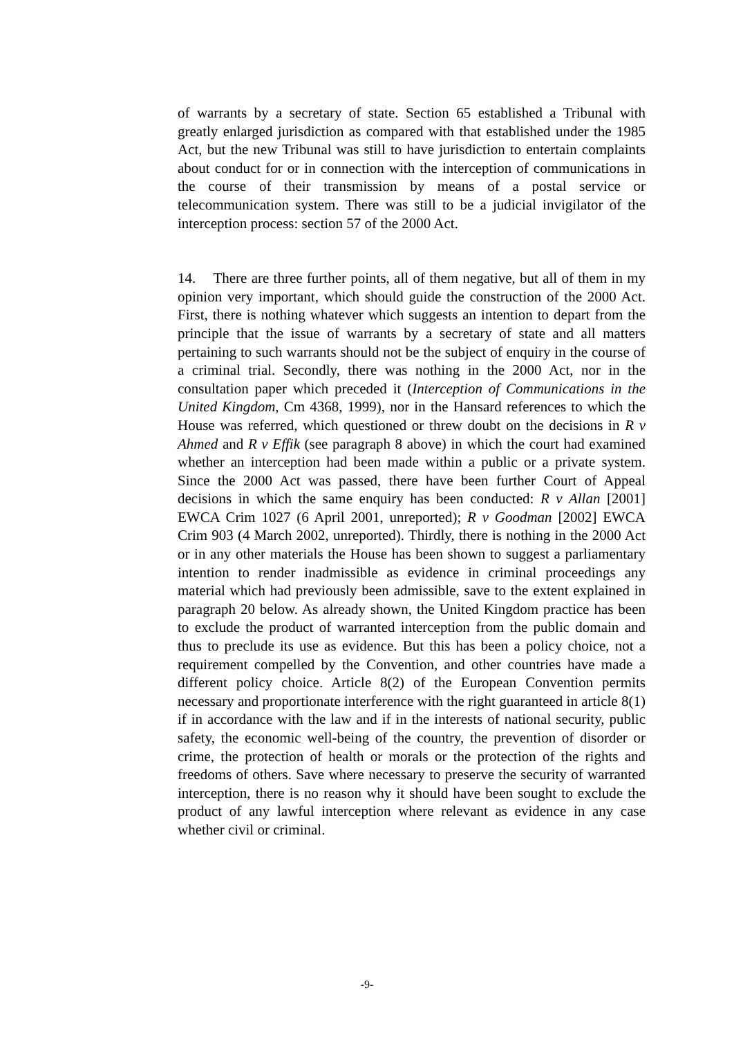of warrants by a secretary of state. Section 65 established a Tribunal with greatly enlarged jurisdiction as compared with that established under the 1985 Act, but the new Tribunal was still to have jurisdiction to entertain complaints about conduct for or in connection with the interception of communications in the course of their transmission by means of a postal service or telecommunication system. There was still to be a judicial invigilator of the interception process: section 57 of the 2000 Act.
14. There are three further points, all of them negative, but all of them in my opinion very important, which should guide the construction of the 2000 Act. First, there is nothing whatever which suggests an intention to depart from the principle that the issue of warrants by a secretary of state and all matters pertaining to such warrants should not be the subject of enquiry in the course of a criminal trial. Secondly, there was nothing in the 2000 Act, nor in the consultation paper which preceded it (Interception of Communications in the United Kingdom, Cm 4368, 1999), nor in the Hansard references to which the House was referred, which questioned or threw doubt on the decisions in R v Ahmed and R v Effik (see paragraph 8 above) in which the court had examined whether an interception had been made within a public or a private system. Since the 2000 Act was passed, there have been further Court of Appeal decisions in which the same enquiry has been conducted: R v Allan [2001] EWCA Crim 1027 (6 April 2001, unreported); R v Goodman [2002] EWCA Crim 903 (4 March 2002, unreported). Thirdly, there is nothing in the 2000 Act or in any other materials the House has been shown to suggest a parliamentary intention to render inadmissible as evidence in criminal proceedings any material which had previously been admissible, save to the extent explained in paragraph 20 below. As already shown, the United Kingdom practice has been to exclude the product of warranted interception from the public domain and thus to preclude its use as evidence. But this has been a policy choice, not a requirement compelled by the Convention, and other countries have made a different policy choice. Article 8(2) of the European Convention permits necessary and proportionate interference with the right guaranteed in article 8(1) if in accordance with the law and if in the interests of national security, public safety, the economic well-being of the country, the prevention of disorder or crime, the protection of health or morals or the protection of the rights and freedoms of others. Save where necessary to preserve the security of warranted interception, there is no reason why it should have been sought to exclude the product of any lawful interception where relevant as evidence in any case whether civil or criminal.
-9-